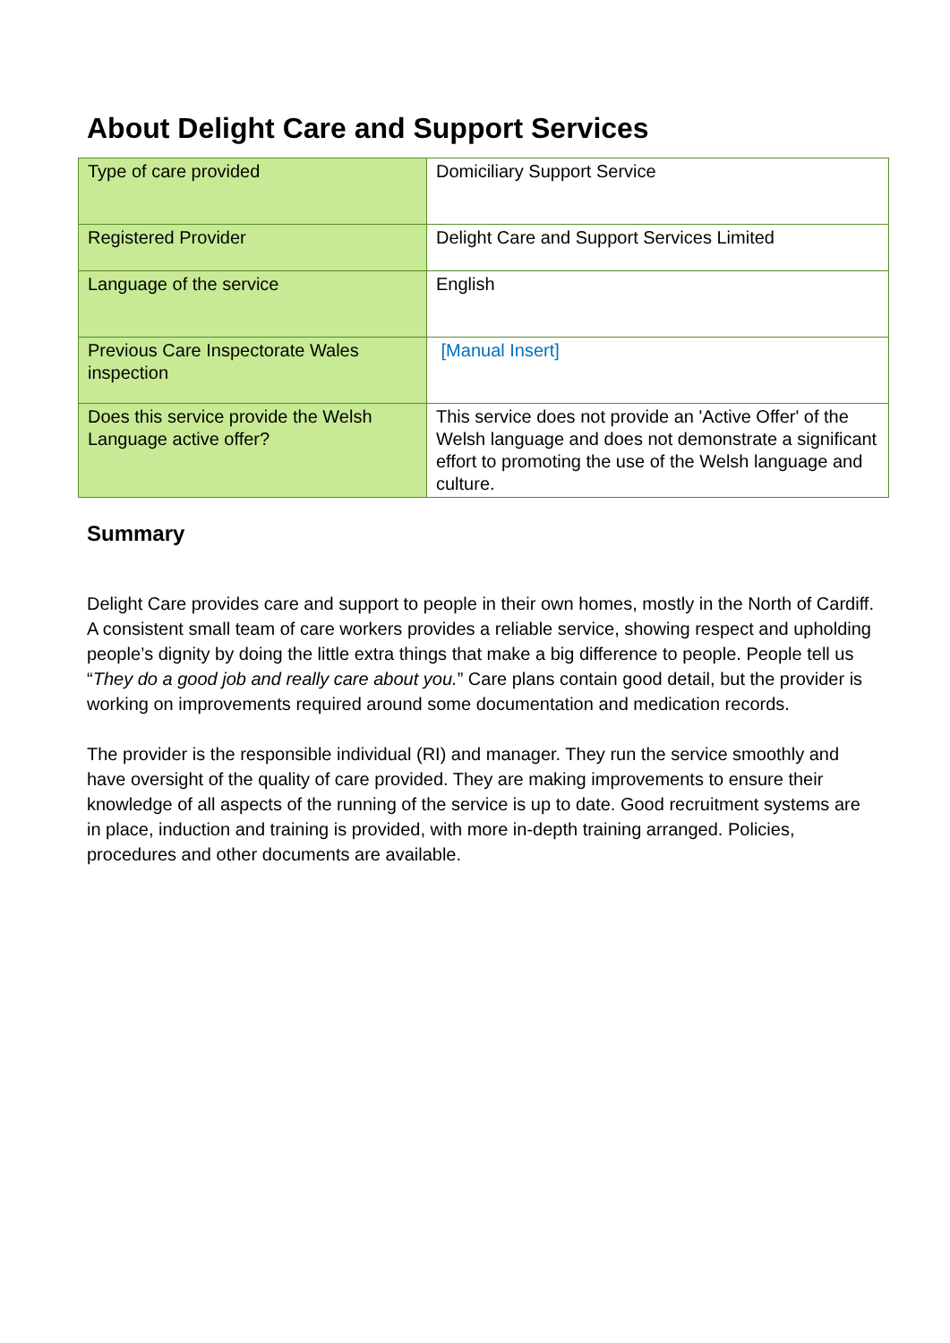About Delight Care and Support Services
| Type of care provided | Domiciliary Support Service |
| Registered Provider | Delight Care and Support Services Limited |
| Language of the service | English |
| Previous Care Inspectorate Wales inspection | [Manual Insert] |
| Does this service provide the Welsh Language active offer? | This service does not provide an 'Active Offer' of the Welsh language and does not demonstrate a significant effort to promoting the use of the Welsh language and culture. |
Summary
Delight Care provides care and support to people in their own homes, mostly in the North of Cardiff. A consistent small team of care workers provides a reliable service, showing respect and upholding people’s dignity by doing the little extra things that make a big difference to people. People tell us “They do a good job and really care about you.” Care plans contain good detail, but the provider is working on improvements required around some documentation and medication records.
The provider is the responsible individual (RI) and manager. They run the service smoothly and have oversight of the quality of care provided. They are making improvements to ensure their knowledge of all aspects of the running of the service is up to date. Good recruitment systems are in place, induction and training is provided, with more in-depth training arranged. Policies, procedures and other documents are available.